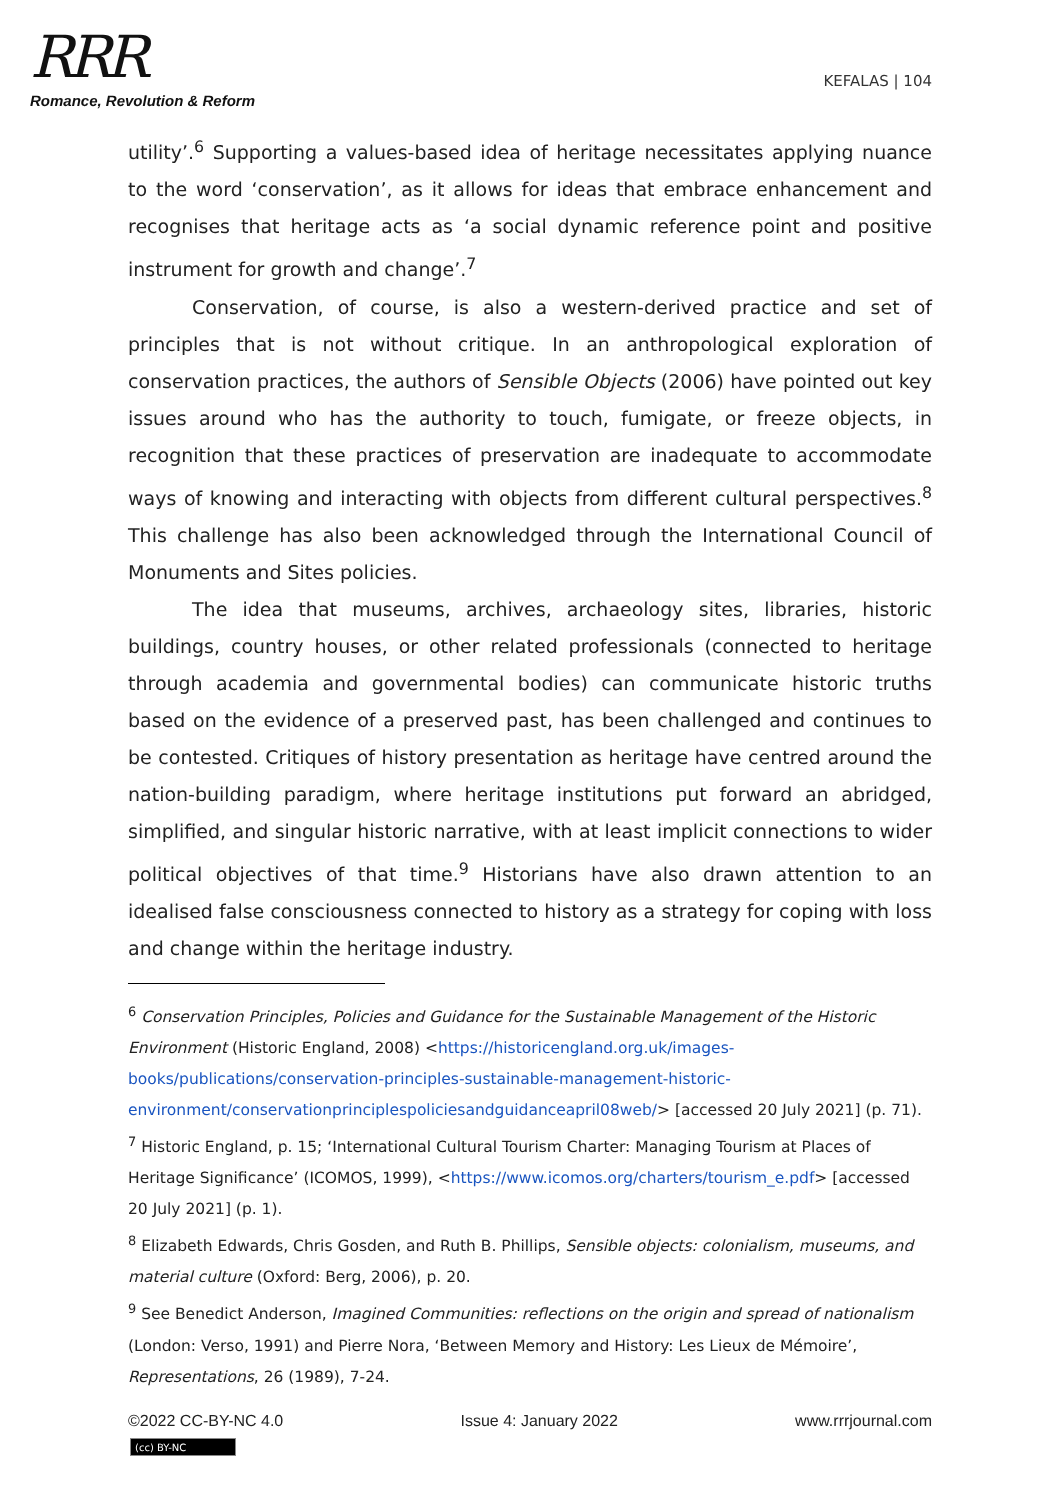RRR
Romance, Revolution & Reform
KEFALAS | 104
utility’.<sup>6</sup> Supporting a values-based idea of heritage necessitates applying nuance to the word ‘conservation’, as it allows for ideas that embrace enhancement and recognises that heritage acts as ‘a social dynamic reference point and positive instrument for growth and change’.<sup>7</sup>
Conservation, of course, is also a western-derived practice and set of principles that is not without critique. In an anthropological exploration of conservation practices, the authors of Sensible Objects (2006) have pointed out key issues around who has the authority to touch, fumigate, or freeze objects, in recognition that these practices of preservation are inadequate to accommodate ways of knowing and interacting with objects from different cultural perspectives.<sup>8</sup> This challenge has also been acknowledged through the International Council of Monuments and Sites policies.
The idea that museums, archives, archaeology sites, libraries, historic buildings, country houses, or other related professionals (connected to heritage through academia and governmental bodies) can communicate historic truths based on the evidence of a preserved past, has been challenged and continues to be contested. Critiques of history presentation as heritage have centred around the nation-building paradigm, where heritage institutions put forward an abridged, simplified, and singular historic narrative, with at least implicit connections to wider political objectives of that time.<sup>9</sup> Historians have also drawn attention to an idealised false consciousness connected to history as a strategy for coping with loss and change within the heritage industry.
<sup>6</sup> Conservation Principles, Policies and Guidance for the Sustainable Management of the Historic Environment (Historic England, 2008) <https://historicengland.org.uk/images-books/publications/conservation-principles-sustainable-management-historic-environment/conservationprinciplespoliciesandguidanceapril08web/> [accessed 20 July 2021] (p. 71).
<sup>7</sup> Historic England, p. 15; ‘International Cultural Tourism Charter: Managing Tourism at Places of Heritage Significance’ (ICOMOS, 1999), <https://www.icomos.org/charters/tourism_e.pdf> [accessed 20 July 2021] (p. 1).
<sup>8</sup> Elizabeth Edwards, Chris Gosden, and Ruth B. Phillips, Sensible objects: colonialism, museums, and material culture (Oxford: Berg, 2006), p. 20.
<sup>9</sup> See Benedict Anderson, Imagined Communities: reflections on the origin and spread of nationalism (London: Verso, 1991) and Pierre Nora, ‘Between Memory and History: Les Lieux de Mémoire’, Representations, 26 (1989), 7-24.
©2022 CC-BY-NC 4.0 Issue 4: January 2022 www.rrrjournal.com
(cc) BY-NC